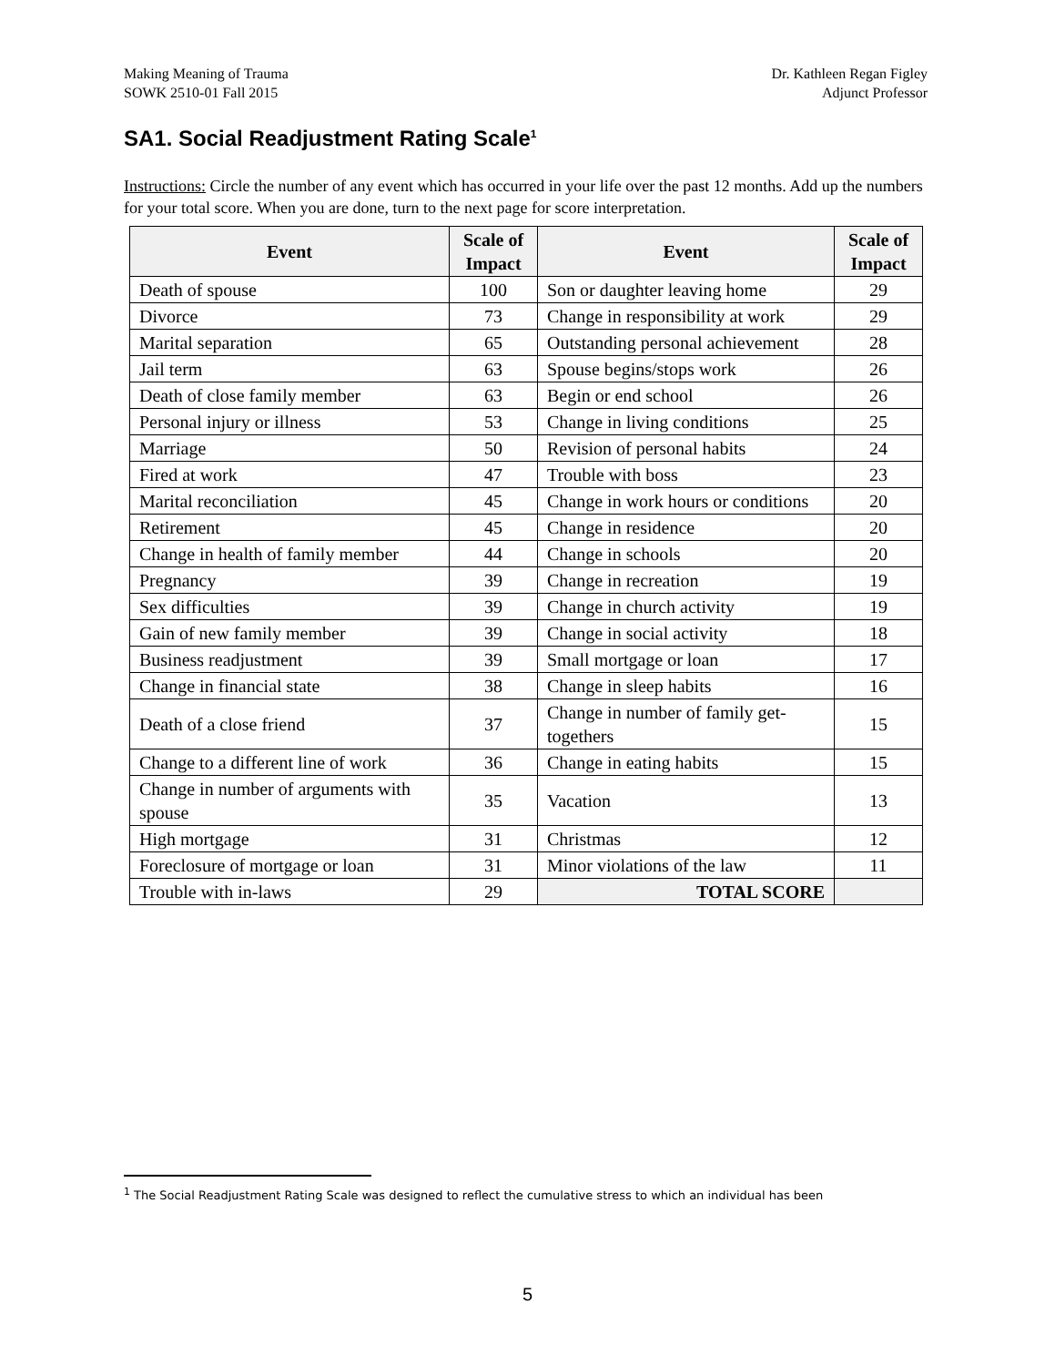Making Meaning of Trauma
SOWK 2510-01 Fall 2015
Dr. Kathleen Regan Figley
Adjunct Professor
SA1. Social Readjustment Rating Scale<sup>1</sup>
Instructions: Circle the number of any event which has occurred in your life over the past 12 months. Add up the numbers for your total score. When you are done, turn to the next page for score interpretation.
| Event | Scale of Impact | Event | Scale of Impact |
| --- | --- | --- | --- |
| Death of spouse | 100 | Son or daughter leaving home | 29 |
| Divorce | 73 | Change in responsibility at work | 29 |
| Marital separation | 65 | Outstanding personal achievement | 28 |
| Jail term | 63 | Spouse begins/stops work | 26 |
| Death of close family member | 63 | Begin or end school | 26 |
| Personal injury or illness | 53 | Change in living conditions | 25 |
| Marriage | 50 | Revision of personal habits | 24 |
| Fired at work | 47 | Trouble with boss | 23 |
| Marital reconciliation | 45 | Change in work hours or conditions | 20 |
| Retirement | 45 | Change in residence | 20 |
| Change in health of family member | 44 | Change in schools | 20 |
| Pregnancy | 39 | Change in recreation | 19 |
| Sex difficulties | 39 | Change in church activity | 19 |
| Gain of new family member | 39 | Change in social activity | 18 |
| Business readjustment | 39 | Small mortgage or loan | 17 |
| Change in financial state | 38 | Change in sleep habits | 16 |
| Death of a close friend | 37 | Change in number of family get-togethers | 15 |
| Change to a different line of work | 36 | Change in eating habits | 15 |
| Change in number of arguments with spouse | 35 | Vacation | 13 |
| High mortgage | 31 | Christmas | 12 |
| Foreclosure of mortgage or loan | 31 | Minor violations of the law | 11 |
| Trouble with in-laws | 29 | TOTAL SCORE | |
<sup>1</sup> The Social Readjustment Rating Scale was designed to reflect the cumulative stress to which an individual has been
5